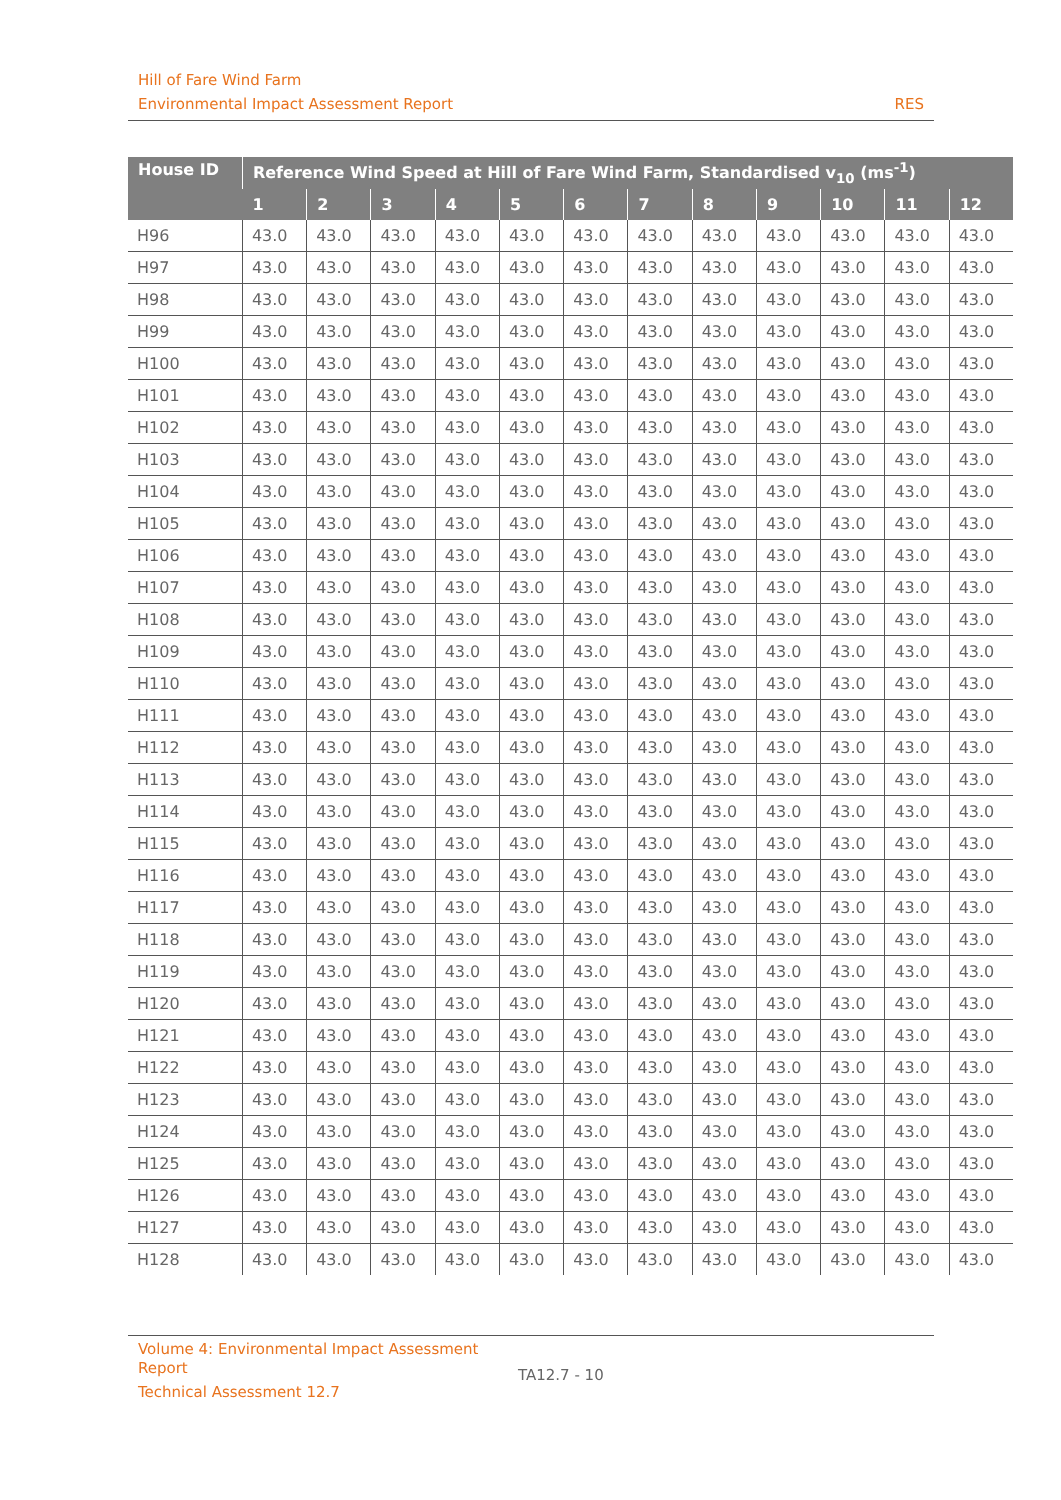Hill of Fare Wind Farm
Environmental Impact Assessment Report RES
| House ID | Reference Wind Speed at Hill of Fare Wind Farm, Standardised v<sub>10</sub> (ms<sup>-1</sup>) | | | | | | | | | | | |
| --- | --- | --- | --- | --- | --- | --- | --- | --- | --- | --- | --- | --- |
| | 1 | 2 | 3 | 4 | 5 | 6 | 7 | 8 | 9 | 10 | 11 | 12 |
| H96 | 43.0 | 43.0 | 43.0 | 43.0 | 43.0 | 43.0 | 43.0 | 43.0 | 43.0 | 43.0 | 43.0 | 43.0 |
| H97 | 43.0 | 43.0 | 43.0 | 43.0 | 43.0 | 43.0 | 43.0 | 43.0 | 43.0 | 43.0 | 43.0 | 43.0 |
| H98 | 43.0 | 43.0 | 43.0 | 43.0 | 43.0 | 43.0 | 43.0 | 43.0 | 43.0 | 43.0 | 43.0 | 43.0 |
| H99 | 43.0 | 43.0 | 43.0 | 43.0 | 43.0 | 43.0 | 43.0 | 43.0 | 43.0 | 43.0 | 43.0 | 43.0 |
| H100 | 43.0 | 43.0 | 43.0 | 43.0 | 43.0 | 43.0 | 43.0 | 43.0 | 43.0 | 43.0 | 43.0 | 43.0 |
| H101 | 43.0 | 43.0 | 43.0 | 43.0 | 43.0 | 43.0 | 43.0 | 43.0 | 43.0 | 43.0 | 43.0 | 43.0 |
| H102 | 43.0 | 43.0 | 43.0 | 43.0 | 43.0 | 43.0 | 43.0 | 43.0 | 43.0 | 43.0 | 43.0 | 43.0 |
| H103 | 43.0 | 43.0 | 43.0 | 43.0 | 43.0 | 43.0 | 43.0 | 43.0 | 43.0 | 43.0 | 43.0 | 43.0 |
| H104 | 43.0 | 43.0 | 43.0 | 43.0 | 43.0 | 43.0 | 43.0 | 43.0 | 43.0 | 43.0 | 43.0 | 43.0 |
| H105 | 43.0 | 43.0 | 43.0 | 43.0 | 43.0 | 43.0 | 43.0 | 43.0 | 43.0 | 43.0 | 43.0 | 43.0 |
| H106 | 43.0 | 43.0 | 43.0 | 43.0 | 43.0 | 43.0 | 43.0 | 43.0 | 43.0 | 43.0 | 43.0 | 43.0 |
| H107 | 43.0 | 43.0 | 43.0 | 43.0 | 43.0 | 43.0 | 43.0 | 43.0 | 43.0 | 43.0 | 43.0 | 43.0 |
| H108 | 43.0 | 43.0 | 43.0 | 43.0 | 43.0 | 43.0 | 43.0 | 43.0 | 43.0 | 43.0 | 43.0 | 43.0 |
| H109 | 43.0 | 43.0 | 43.0 | 43.0 | 43.0 | 43.0 | 43.0 | 43.0 | 43.0 | 43.0 | 43.0 | 43.0 |
| H110 | 43.0 | 43.0 | 43.0 | 43.0 | 43.0 | 43.0 | 43.0 | 43.0 | 43.0 | 43.0 | 43.0 | 43.0 |
| H111 | 43.0 | 43.0 | 43.0 | 43.0 | 43.0 | 43.0 | 43.0 | 43.0 | 43.0 | 43.0 | 43.0 | 43.0 |
| H112 | 43.0 | 43.0 | 43.0 | 43.0 | 43.0 | 43.0 | 43.0 | 43.0 | 43.0 | 43.0 | 43.0 | 43.0 |
| H113 | 43.0 | 43.0 | 43.0 | 43.0 | 43.0 | 43.0 | 43.0 | 43.0 | 43.0 | 43.0 | 43.0 | 43.0 |
| H114 | 43.0 | 43.0 | 43.0 | 43.0 | 43.0 | 43.0 | 43.0 | 43.0 | 43.0 | 43.0 | 43.0 | 43.0 |
| H115 | 43.0 | 43.0 | 43.0 | 43.0 | 43.0 | 43.0 | 43.0 | 43.0 | 43.0 | 43.0 | 43.0 | 43.0 |
| H116 | 43.0 | 43.0 | 43.0 | 43.0 | 43.0 | 43.0 | 43.0 | 43.0 | 43.0 | 43.0 | 43.0 | 43.0 |
| H117 | 43.0 | 43.0 | 43.0 | 43.0 | 43.0 | 43.0 | 43.0 | 43.0 | 43.0 | 43.0 | 43.0 | 43.0 |
| H118 | 43.0 | 43.0 | 43.0 | 43.0 | 43.0 | 43.0 | 43.0 | 43.0 | 43.0 | 43.0 | 43.0 | 43.0 |
| H119 | 43.0 | 43.0 | 43.0 | 43.0 | 43.0 | 43.0 | 43.0 | 43.0 | 43.0 | 43.0 | 43.0 | 43.0 |
| H120 | 43.0 | 43.0 | 43.0 | 43.0 | 43.0 | 43.0 | 43.0 | 43.0 | 43.0 | 43.0 | 43.0 | 43.0 |
| H121 | 43.0 | 43.0 | 43.0 | 43.0 | 43.0 | 43.0 | 43.0 | 43.0 | 43.0 | 43.0 | 43.0 | 43.0 |
| H122 | 43.0 | 43.0 | 43.0 | 43.0 | 43.0 | 43.0 | 43.0 | 43.0 | 43.0 | 43.0 | 43.0 | 43.0 |
| H123 | 43.0 | 43.0 | 43.0 | 43.0 | 43.0 | 43.0 | 43.0 | 43.0 | 43.0 | 43.0 | 43.0 | 43.0 |
| H124 | 43.0 | 43.0 | 43.0 | 43.0 | 43.0 | 43.0 | 43.0 | 43.0 | 43.0 | 43.0 | 43.0 | 43.0 |
| H125 | 43.0 | 43.0 | 43.0 | 43.0 | 43.0 | 43.0 | 43.0 | 43.0 | 43.0 | 43.0 | 43.0 | 43.0 |
| H126 | 43.0 | 43.0 | 43.0 | 43.0 | 43.0 | 43.0 | 43.0 | 43.0 | 43.0 | 43.0 | 43.0 | 43.0 |
| H127 | 43.0 | 43.0 | 43.0 | 43.0 | 43.0 | 43.0 | 43.0 | 43.0 | 43.0 | 43.0 | 43.0 | 43.0 |
| H128 | 43.0 | 43.0 | 43.0 | 43.0 | 43.0 | 43.0 | 43.0 | 43.0 | 43.0 | 43.0 | 43.0 | 43.0 |
Volume 4: Environmental Impact Assessment Report
Technical Assessment 12.7
TA12.7 - 10